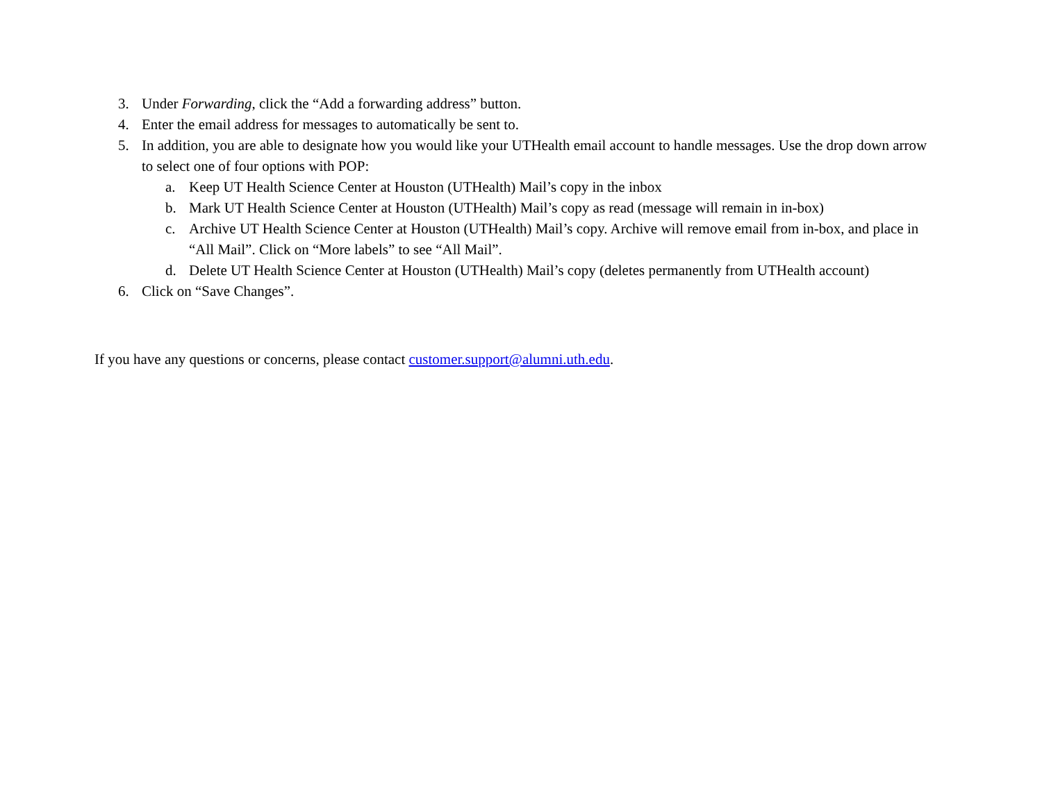3. Under Forwarding, click the “Add a forwarding address” button.
4. Enter the email address for messages to automatically be sent to.
5. In addition, you are able to designate how you would like your UTHealth email account to handle messages. Use the drop down arrow to select one of four options with POP:
a. Keep UT Health Science Center at Houston (UTHealth) Mail’s copy in the inbox
b. Mark UT Health Science Center at Houston (UTHealth) Mail’s copy as read (message will remain in in-box)
c. Archive UT Health Science Center at Houston (UTHealth) Mail’s copy. Archive will remove email from in-box, and place in “All Mail”. Click on “More labels” to see “All Mail”.
d. Delete UT Health Science Center at Houston (UTHealth) Mail’s copy (deletes permanently from UTHealth account)
6. Click on “Save Changes”.
If you have any questions or concerns, please contact customer.support@alumni.uth.edu.